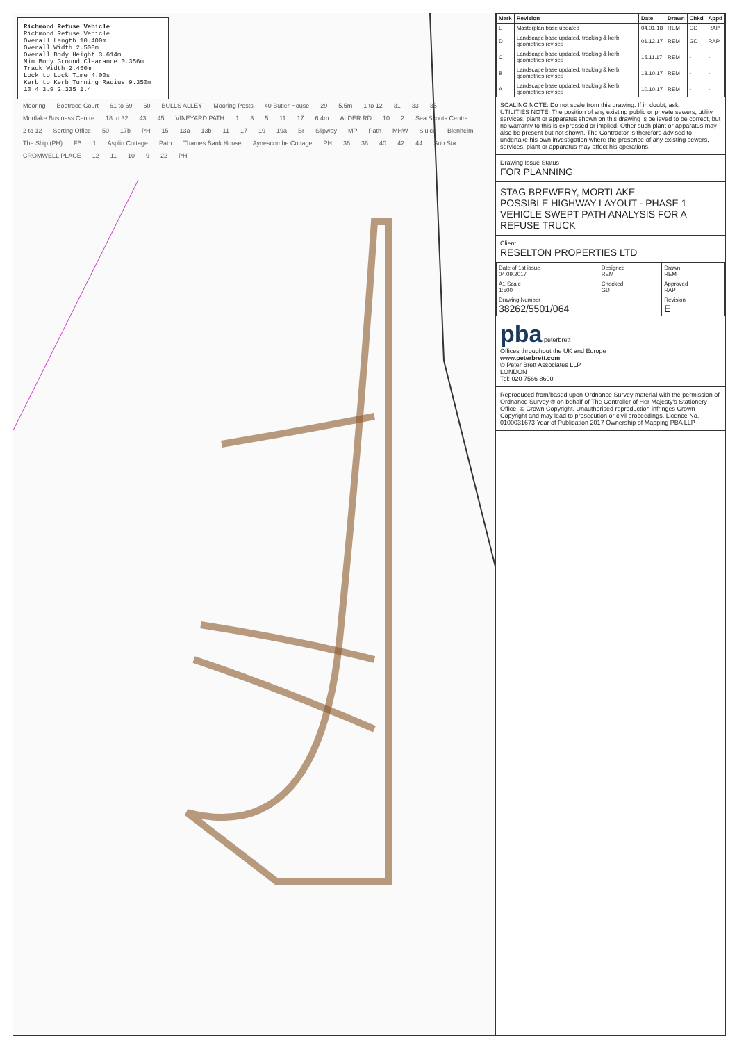Richmond Refuse Vehicle
Richmond Refuse Vehicle
Overall Length 10.400m
Overall Width 2.500m
Overall Body Height 3.614m
Min Body Ground Clearance 0.356m
Track Width 2.450m
Lock to Lock Time 4.00s
Kerb to Kerb Turning Radius 9.350m
10.4 3.9 2.335 1.4
Mooring Bootroce Court 61 to 69 60 BULLS ALLEY Mooring Posts 40 Butler House 29 5.5m 1 to 12 31 33 35 Mortlake Business Centre 18 to 32 43 45 VINEYARD PATH 1 3 5 11 17 6.4m ALDER RD 10 2 Sea Scouts Centre 2 to 12 Sorting Office 50 17b PH 15 13a 13b 11 17 19 19a Br Slipway MP Path MHW Sluice Blenheim The Ship (PH) FB 1 Asplin Cottage Path Thames Bank House Aynescombe Cottage PH 36 38 40 42 44 Sub Sta CROMWELL PLACE 12 11 10 9 22 PH
| Mark | Revision | Date | Drawn | Chkd | Appd |
| --- | --- | --- | --- | --- | --- |
| E | Masterplan base updated | 04.01.18 | REM | GD | RAP |
| D | Landscape base updated, tracking & kerb geometries revised | 01.12.17 | REM | GD | RAP |
| C | Landscape base updated, tracking & kerb geometries revised | 15.11.17 | REM | - | - |
| B | Landscape base updated, tracking & kerb geometries revised | 18.10.17 | REM | - | - |
| A | Landscape base updated, tracking & kerb geometries revised | 10.10.17 | REM | - | - |
SCALING NOTE: Do not scale from this drawing. If in doubt, ask.
UTILITIES NOTE: The position of any existing public or private sewers, utility services, plant or apparatus shown on this drawing is believed to be correct, but no warranty to this is expressed or implied. Other such plant or apparatus may also be present but not shown. The Contractor is therefore advised to undertake his own investigation where the presence of any existing sewers, services, plant or apparatus may affect his operations.
Drawing Issue Status
FOR PLANNING
STAG BREWERY, MORTLAKE
POSSIBLE HIGHWAY LAYOUT - PHASE 1
VEHICLE SWEPT PATH ANALYSIS FOR A REFUSE TRUCK
Client
RESELTON PROPERTIES LTD
| Date of 1st issue 04.09.2017 | Designed REM | Drawn REM |
| A1 Scale 1:500 | Checked GD | Approved RAP |
| Drawing Number 38262/5501/064 | | Revision E |
pba peterbrett
Offices throughout the UK and Europe
www.peterbrett.com
© Peter Brett Associates LLP
LONDON
Tel: 020 7566 8600
Reproduced from/based upon Ordnance Survey material with the permission of Ordnance Survey ® on behalf of The Controller of Her Majesty's Stationery Office. © Crown Copyright. Unauthorised reproduction infringes Crown Copyright and may lead to prosecution or civil proceedings. Licence No. 0100031673 Year of Publication 2017 Ownership of Mapping PBA LLP